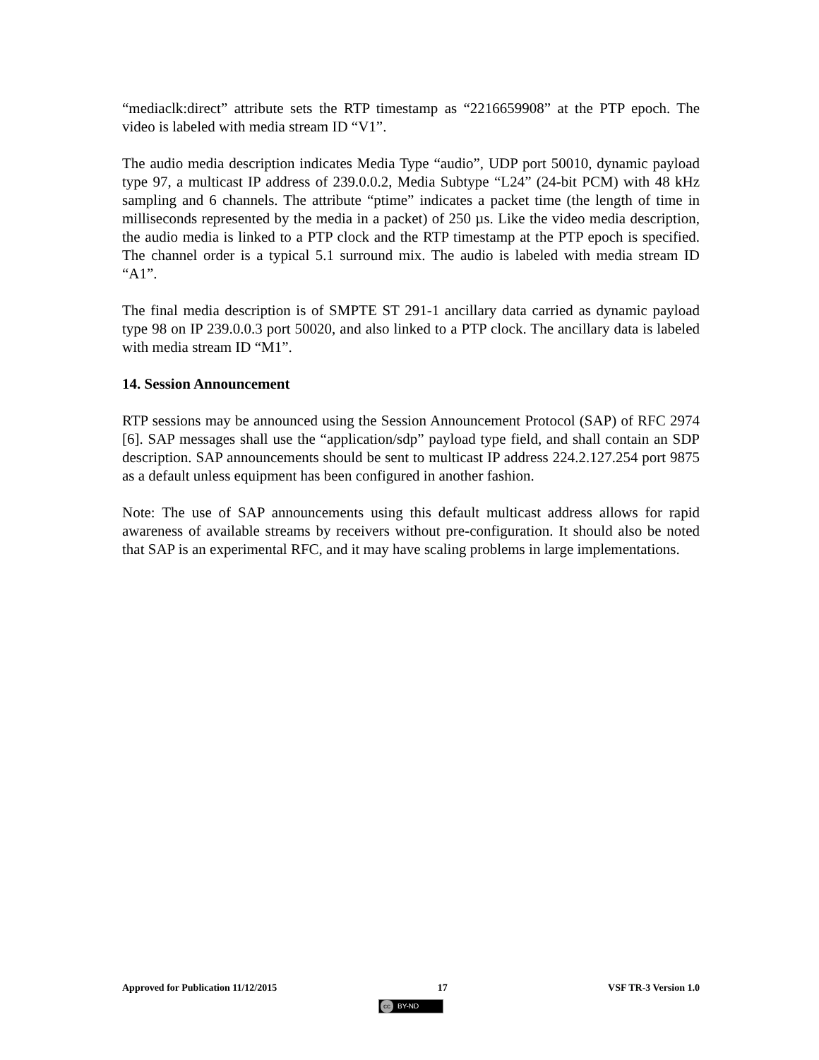“mediaclk:direct” attribute sets the RTP timestamp as “2216659908” at the PTP epoch. The video is labeled with media stream ID “V1”.
The audio media description indicates Media Type “audio”, UDP port 50010, dynamic payload type 97, a multicast IP address of 239.0.0.2, Media Subtype “L24” (24-bit PCM) with 48 kHz sampling and 6 channels. The attribute “ptime” indicates a packet time (the length of time in milliseconds represented by the media in a packet) of 250 µs. Like the video media description, the audio media is linked to a PTP clock and the RTP timestamp at the PTP epoch is specified. The channel order is a typical 5.1 surround mix. The audio is labeled with media stream ID “A1”.
The final media description is of SMPTE ST 291-1 ancillary data carried as dynamic payload type 98 on IP 239.0.0.3 port 50020, and also linked to a PTP clock. The ancillary data is labeled with media stream ID “M1”.
14. Session Announcement
RTP sessions may be announced using the Session Announcement Protocol (SAP) of RFC 2974 [6]. SAP messages shall use the “application/sdp” payload type field, and shall contain an SDP description. SAP announcements should be sent to multicast IP address 224.2.127.254 port 9875 as a default unless equipment has been configured in another fashion.
Note: The use of SAP announcements using this default multicast address allows for rapid awareness of available streams by receivers without pre-configuration. It should also be noted that SAP is an experimental RFC, and it may have scaling problems in large implementations.
Approved for Publication 11/12/2015 17 VSF TR-3 Version 1.0
cc BY-ND